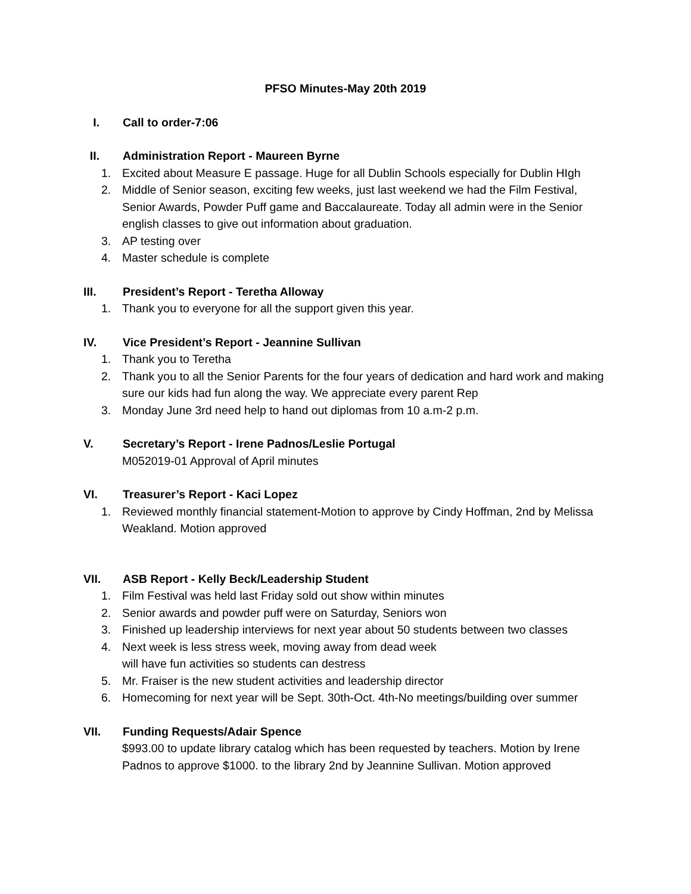PFSO Minutes-May 20th 2019
I. Call to order-7:06
II. Administration Report - Maureen Byrne
1. Excited about Measure E passage. Huge for all Dublin Schools especially for Dublin HIgh
2. Middle of Senior season, exciting few weeks, just last weekend we had the Film Festival, Senior Awards, Powder Puff game and Baccalaureate. Today all admin were in the Senior english classes to give out information about graduation.
3. AP testing over
4. Master schedule is complete
III. President’s Report - Teretha Alloway
1. Thank you to everyone for all the support given this year.
IV. Vice President’s Report - Jeannine Sullivan
1. Thank you to Teretha
2. Thank you to all the Senior Parents for the four years of dedication and hard work and making sure our kids had fun along the way. We appreciate every parent Rep
3. Monday June 3rd need help to hand out diplomas from 10 a.m-2 p.m.
V. Secretary’s Report - Irene Padnos/Leslie Portugal
M052019-01 Approval of April minutes
VI. Treasurer’s Report - Kaci Lopez
1. Reviewed monthly financial statement-Motion to approve by Cindy Hoffman, 2nd by Melissa Weakland. Motion approved
VII. ASB Report - Kelly Beck/Leadership Student
1. Film Festival was held last Friday sold out show within minutes
2. Senior awards and powder puff were on Saturday, Seniors won
3. Finished up leadership interviews for next year about 50 students between two classes
4. Next week is less stress week, moving away from dead week
will have fun activities so students can destress
5. Mr. Fraiser is the new student activities and leadership director
6. Homecoming for next year will be Sept. 30th-Oct. 4th-No meetings/building over summer
VII. Funding Requests/Adair Spence
$993.00 to update library catalog which has been requested by teachers. Motion by Irene Padnos to approve $1000. to the library 2nd by Jeannine Sullivan. Motion approved